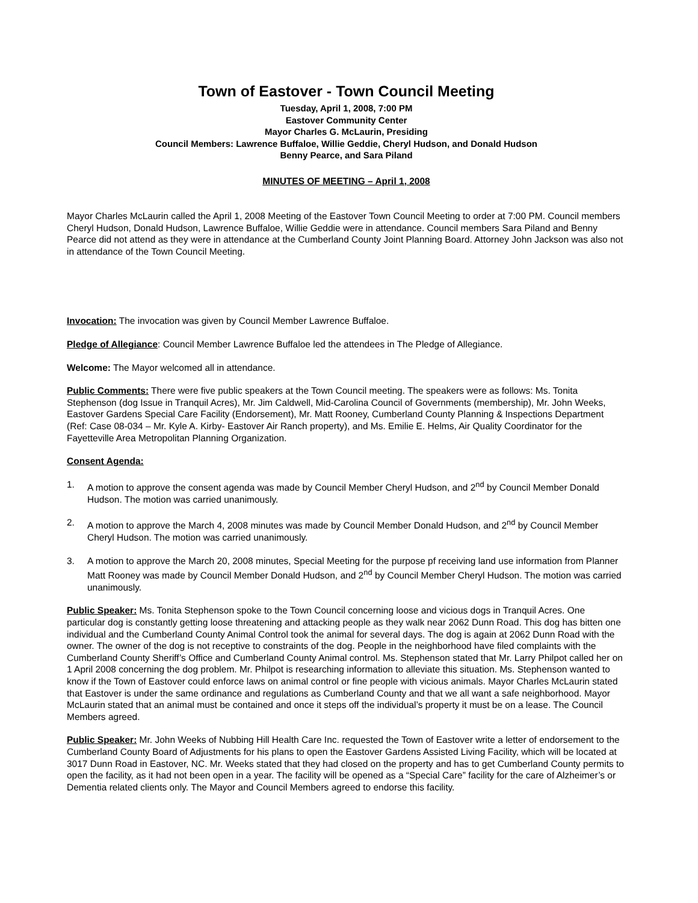Town of Eastover - Town Council Meeting
Tuesday, April 1, 2008, 7:00 PM
Eastover Community Center
Mayor Charles G. McLaurin, Presiding
Council Members: Lawrence Buffaloe, Willie Geddie, Cheryl Hudson, and Donald Hudson
Benny Pearce, and Sara Piland
MINUTES OF MEETING – April 1, 2008
Mayor Charles McLaurin called the April 1, 2008 Meeting of the Eastover Town Council Meeting to order at 7:00 PM. Council members Cheryl Hudson, Donald Hudson, Lawrence Buffaloe, Willie Geddie were in attendance. Council members Sara Piland and Benny Pearce did not attend as they were in attendance at the Cumberland County Joint Planning Board. Attorney John Jackson was also not in attendance of the Town Council Meeting.
Invocation: The invocation was given by Council Member Lawrence Buffaloe.
Pledge of Allegiance: Council Member Lawrence Buffaloe led the attendees in The Pledge of Allegiance.
Welcome: The Mayor welcomed all in attendance.
Public Comments: There were five public speakers at the Town Council meeting. The speakers were as follows: Ms. Tonita Stephenson (dog Issue in Tranquil Acres), Mr. Jim Caldwell, Mid-Carolina Council of Governments (membership), Mr. John Weeks, Eastover Gardens Special Care Facility (Endorsement), Mr. Matt Rooney, Cumberland County Planning & Inspections Department (Ref: Case 08-034 – Mr. Kyle A. Kirby- Eastover Air Ranch property), and Ms. Emilie E. Helms, Air Quality Coordinator for the Fayetteville Area Metropolitan Planning Organization.
Consent Agenda:
1. A motion to approve the consent agenda was made by Council Member Cheryl Hudson, and 2<sup>nd</sup> by Council Member Donald Hudson. The motion was carried unanimously.
2. A motion to approve the March 4, 2008 minutes was made by Council Member Donald Hudson, and 2<sup>nd</sup> by Council Member Cheryl Hudson. The motion was carried unanimously.
3. A motion to approve the March 20, 2008 minutes, Special Meeting for the purpose pf receiving land use information from Planner Matt Rooney was made by Council Member Donald Hudson, and 2<sup>nd</sup> by Council Member Cheryl Hudson. The motion was carried unanimously.
Public Speaker: Ms. Tonita Stephenson spoke to the Town Council concerning loose and vicious dogs in Tranquil Acres. One particular dog is constantly getting loose threatening and attacking people as they walk near 2062 Dunn Road. This dog has bitten one individual and the Cumberland County Animal Control took the animal for several days. The dog is again at 2062 Dunn Road with the owner. The owner of the dog is not receptive to constraints of the dog. People in the neighborhood have filed complaints with the Cumberland County Sheriff’s Office and Cumberland County Animal control. Ms. Stephenson stated that Mr. Larry Philpot called her on 1 April 2008 concerning the dog problem. Mr. Philpot is researching information to alleviate this situation. Ms. Stephenson wanted to know if the Town of Eastover could enforce laws on animal control or fine people with vicious animals. Mayor Charles McLaurin stated that Eastover is under the same ordinance and regulations as Cumberland County and that we all want a safe neighborhood. Mayor McLaurin stated that an animal must be contained and once it steps off the individual’s property it must be on a lease. The Council Members agreed.
Public Speaker: Mr. John Weeks of Nubbing Hill Health Care Inc. requested the Town of Eastover write a letter of endorsement to the Cumberland County Board of Adjustments for his plans to open the Eastover Gardens Assisted Living Facility, which will be located at 3017 Dunn Road in Eastover, NC. Mr. Weeks stated that they had closed on the property and has to get Cumberland County permits to open the facility, as it had not been open in a year. The facility will be opened as a “Special Care” facility for the care of Alzheimer’s or Dementia related clients only. The Mayor and Council Members agreed to endorse this facility.